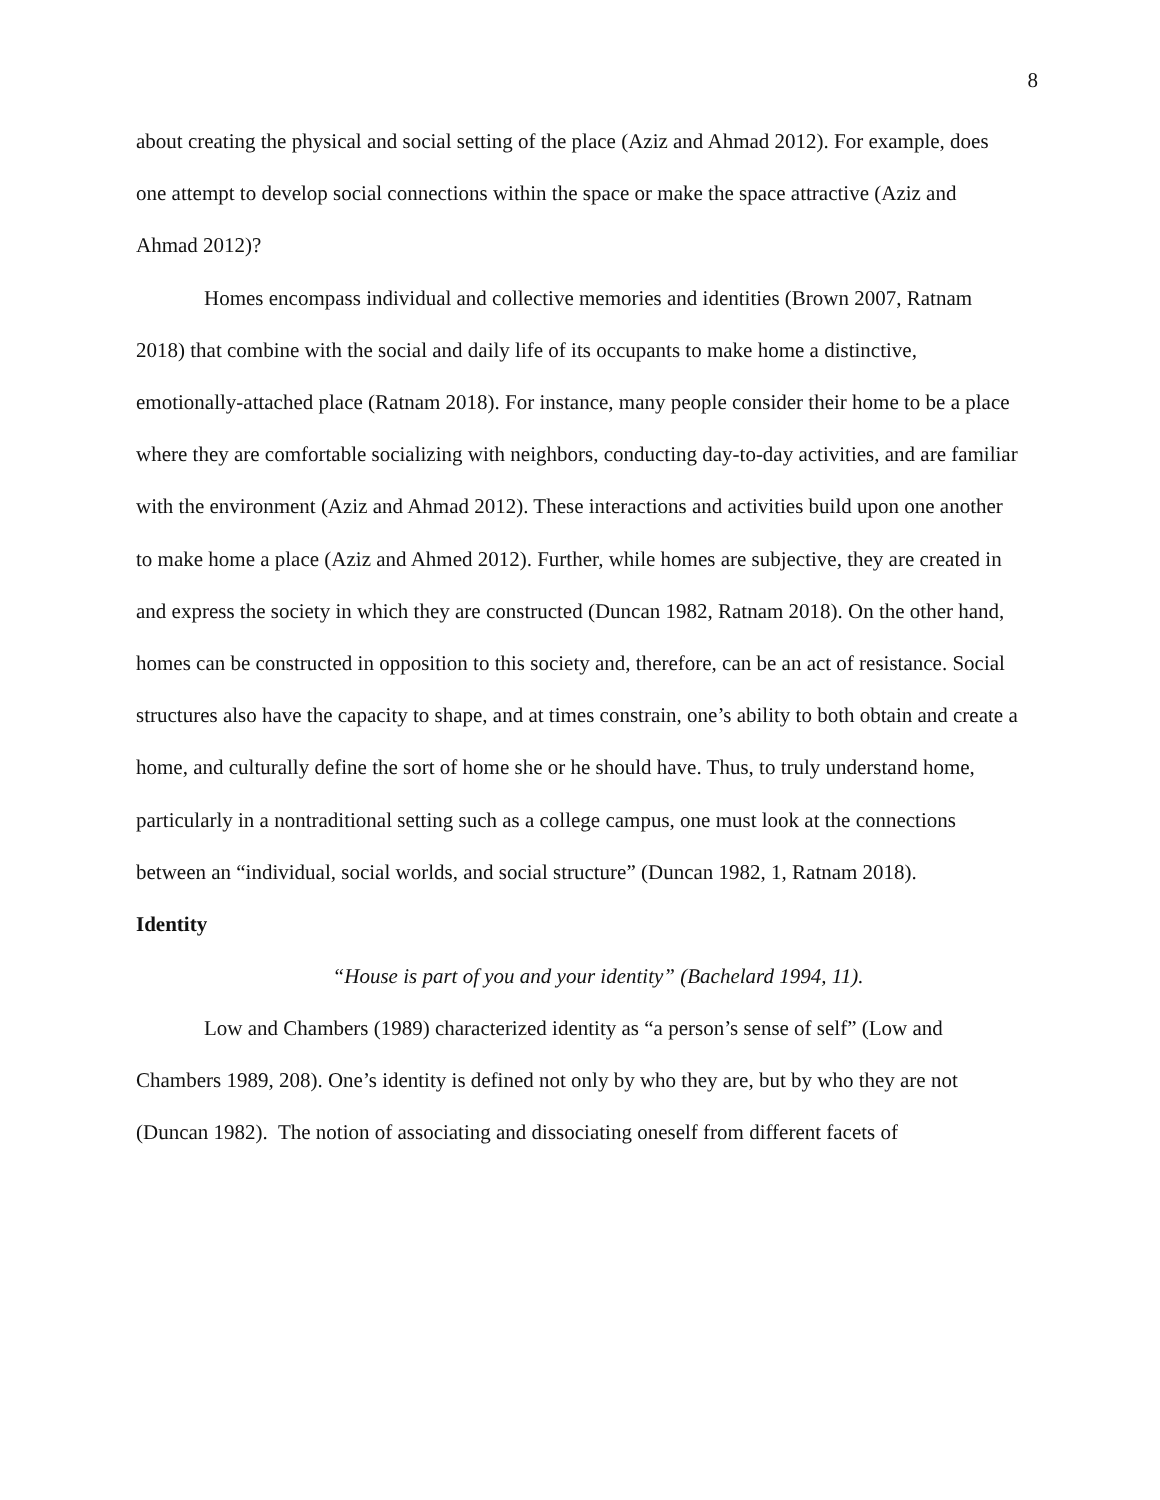8
about creating the physical and social setting of the place (Aziz and Ahmad 2012). For example, does one attempt to develop social connections within the space or make the space attractive (Aziz and Ahmad 2012)?
Homes encompass individual and collective memories and identities (Brown 2007, Ratnam 2018) that combine with the social and daily life of its occupants to make home a distinctive, emotionally-attached place (Ratnam 2018). For instance, many people consider their home to be a place where they are comfortable socializing with neighbors, conducting day-to-day activities, and are familiar with the environment (Aziz and Ahmad 2012). These interactions and activities build upon one another to make home a place (Aziz and Ahmed 2012). Further, while homes are subjective, they are created in and express the society in which they are constructed (Duncan 1982, Ratnam 2018). On the other hand, homes can be constructed in opposition to this society and, therefore, can be an act of resistance. Social structures also have the capacity to shape, and at times constrain, one’s ability to both obtain and create a home, and culturally define the sort of home she or he should have. Thus, to truly understand home, particularly in a nontraditional setting such as a college campus, one must look at the connections between an “individual, social worlds, and social structure” (Duncan 1982, 1, Ratnam 2018).
Identity
“House is part of you and your identity” (Bachelard 1994, 11).
Low and Chambers (1989) characterized identity as “a person’s sense of self” (Low and Chambers 1989, 208). One’s identity is defined not only by who they are, but by who they are not (Duncan 1982). The notion of associating and dissociating oneself from different facets of